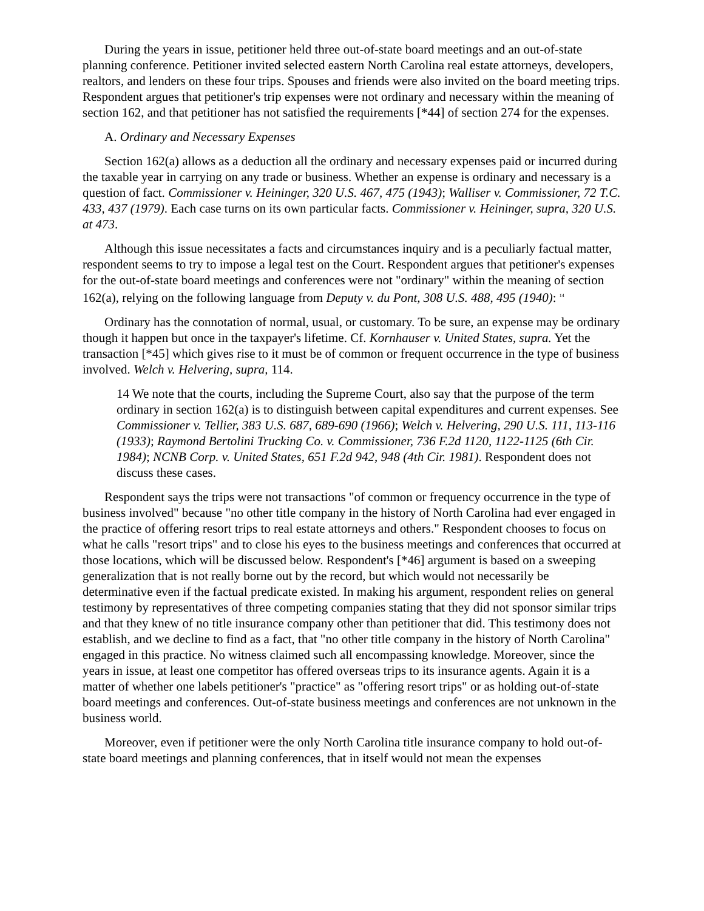During the years in issue, petitioner held three out-of-state board meetings and an out-of-state planning conference. Petitioner invited selected eastern North Carolina real estate attorneys, developers, realtors, and lenders on these four trips. Spouses and friends were also invited on the board meeting trips. Respondent argues that petitioner's trip expenses were not ordinary and necessary within the meaning of section 162, and that petitioner has not satisfied the requirements [*44] of section 274 for the expenses.
A. Ordinary and Necessary Expenses
Section 162(a) allows as a deduction all the ordinary and necessary expenses paid or incurred during the taxable year in carrying on any trade or business. Whether an expense is ordinary and necessary is a question of fact. Commissioner v. Heininger, 320 U.S. 467, 475 (1943); Walliser v. Commissioner, 72 T.C. 433, 437 (1979). Each case turns on its own particular facts. Commissioner v. Heininger, supra, 320 U.S. at 473.
Although this issue necessitates a facts and circumstances inquiry and is a peculiarly factual matter, respondent seems to try to impose a legal test on the Court. Respondent argues that petitioner's expenses for the out-of-state board meetings and conferences were not "ordinary" within the meaning of section 162(a), relying on the following language from Deputy v. du Pont, 308 U.S. 488, 495 (1940): <sup>14</sup>
Ordinary has the connotation of normal, usual, or customary. To be sure, an expense may be ordinary though it happen but once in the taxpayer's lifetime. Cf. Kornhauser v. United States, supra. Yet the transaction [*45] which gives rise to it must be of common or frequent occurrence in the type of business involved. Welch v. Helvering, supra, 114.
14 We note that the courts, including the Supreme Court, also say that the purpose of the term ordinary in section 162(a) is to distinguish between capital expenditures and current expenses. See Commissioner v. Tellier, 383 U.S. 687, 689-690 (1966); Welch v. Helvering, 290 U.S. 111, 113-116 (1933); Raymond Bertolini Trucking Co. v. Commissioner, 736 F.2d 1120, 1122-1125 (6th Cir. 1984); NCNB Corp. v. United States, 651 F.2d 942, 948 (4th Cir. 1981). Respondent does not discuss these cases.
Respondent says the trips were not transactions "of common or frequency occurrence in the type of business involved" because "no other title company in the history of North Carolina had ever engaged in the practice of offering resort trips to real estate attorneys and others." Respondent chooses to focus on what he calls "resort trips" and to close his eyes to the business meetings and conferences that occurred at those locations, which will be discussed below. Respondent's [*46] argument is based on a sweeping generalization that is not really borne out by the record, but which would not necessarily be determinative even if the factual predicate existed. In making his argument, respondent relies on general testimony by representatives of three competing companies stating that they did not sponsor similar trips and that they knew of no title insurance company other than petitioner that did. This testimony does not establish, and we decline to find as a fact, that "no other title company in the history of North Carolina" engaged in this practice. No witness claimed such all encompassing knowledge. Moreover, since the years in issue, at least one competitor has offered overseas trips to its insurance agents. Again it is a matter of whether one labels petitioner's "practice" as "offering resort trips" or as holding out-of-state board meetings and conferences. Out-of-state business meetings and conferences are not unknown in the business world.
Moreover, even if petitioner were the only North Carolina title insurance company to hold out-of-state board meetings and planning conferences, that in itself would not mean the expenses